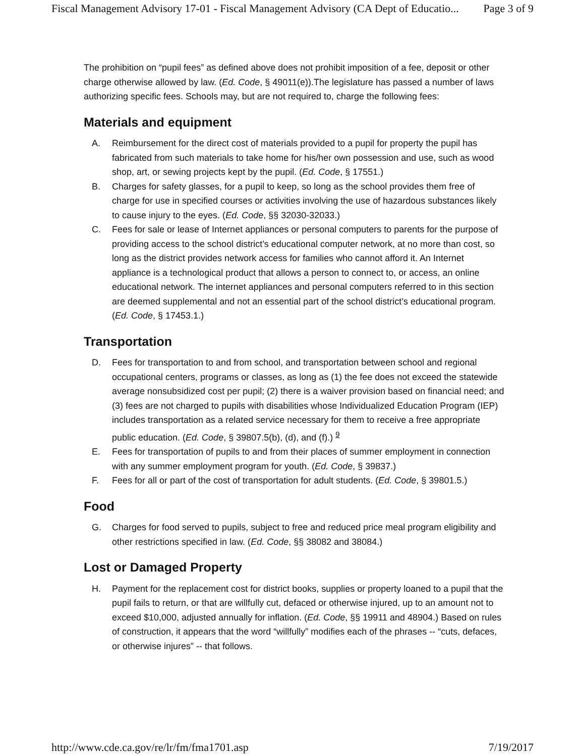Fiscal Management Advisory 17-01 - Fiscal Management Advisory (CA Dept of Educatio... Page 3 of 9
The prohibition on “pupil fees” as defined above does not prohibit imposition of a fee, deposit or other charge otherwise allowed by law. (Ed. Code, § 49011(e)).The legislature has passed a number of laws authorizing specific fees. Schools may, but are not required to, charge the following fees:
Materials and equipment
A. Reimbursement for the direct cost of materials provided to a pupil for property the pupil has fabricated from such materials to take home for his/her own possession and use, such as wood shop, art, or sewing projects kept by the pupil. (Ed. Code, § 17551.)
B. Charges for safety glasses, for a pupil to keep, so long as the school provides them free of charge for use in specified courses or activities involving the use of hazardous substances likely to cause injury to the eyes. (Ed. Code, §§ 32030-32033.)
C. Fees for sale or lease of Internet appliances or personal computers to parents for the purpose of providing access to the school district’s educational computer network, at no more than cost, so long as the district provides network access for families who cannot afford it. An Internet appliance is a technological product that allows a person to connect to, or access, an online educational network. The internet appliances and personal computers referred to in this section are deemed supplemental and not an essential part of the school district’s educational program. (Ed. Code, § 17453.1.)
Transportation
D. Fees for transportation to and from school, and transportation between school and regional occupational centers, programs or classes, as long as (1) the fee does not exceed the statewide average nonsubsidized cost per pupil; (2) there is a waiver provision based on financial need; and (3) fees are not charged to pupils with disabilities whose Individualized Education Program (IEP) includes transportation as a related service necessary for them to receive a free appropriate public education. (Ed. Code, § 39807.5(b), (d), and (f).) <sup>9</sup>
E. Fees for transportation of pupils to and from their places of summer employment in connection with any summer employment program for youth. (Ed. Code, § 39837.)
F. Fees for all or part of the cost of transportation for adult students. (Ed. Code, § 39801.5.)
Food
G. Charges for food served to pupils, subject to free and reduced price meal program eligibility and other restrictions specified in law. (Ed. Code, §§ 38082 and 38084.)
Lost or Damaged Property
H. Payment for the replacement cost for district books, supplies or property loaned to a pupil that the pupil fails to return, or that are willfully cut, defaced or otherwise injured, up to an amount not to exceed $10,000, adjusted annually for inflation. (Ed. Code, §§ 19911 and 48904.) Based on rules of construction, it appears that the word “willfully” modifies each of the phrases -- “cuts, defaces, or otherwise injures” -- that follows.
http://www.cde.ca.gov/re/lr/fm/fma1701.asp 7/19/2017